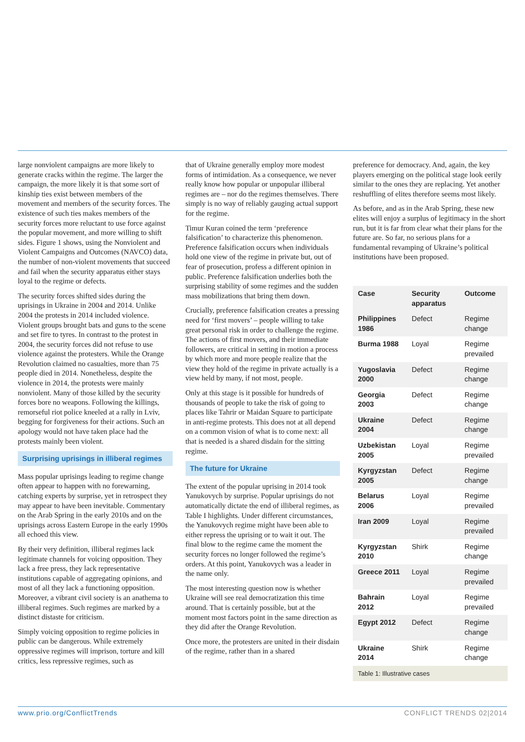large nonviolent campaigns are more likely to generate cracks within the regime. The larger the campaign, the more likely it is that some sort of kinship ties exist between members of the movement and members of the security forces. The existence of such ties makes members of the security forces more reluctant to use force against the popular movement, and more willing to shift sides. Figure 1 shows, using the Nonviolent and Violent Campaigns and Outcomes (NAVCO) data, the number of non-violent movements that succeed and fail when the security apparatus either stays loyal to the regime or defects.
The security forces shifted sides during the uprisings in Ukraine in 2004 and 2014. Unlike 2004 the protests in 2014 included violence. Violent groups brought bats and guns to the scene and set fire to tyres. In contrast to the protest in 2004, the security forces did not refuse to use violence against the protesters. While the Orange Revolution claimed no casualties, more than 75 people died in 2014. Nonetheless, despite the violence in 2014, the protests were mainly nonviolent. Many of those killed by the security forces bore no weapons. Following the killings, remorseful riot police kneeled at a rally in Lviv, begging for forgiveness for their actions. Such an apology would not have taken place had the protests mainly been violent.
Surprising uprisings in illiberal regimes
Mass popular uprisings leading to regime change often appear to happen with no forewarning, catching experts by surprise, yet in retrospect they may appear to have been inevitable. Commentary on the Arab Spring in the early 2010s and on the uprisings across Eastern Europe in the early 1990s all echoed this view.
By their very definition, illiberal regimes lack legitimate channels for voicing opposition. They lack a free press, they lack representative institutions capable of aggregating opinions, and most of all they lack a functioning opposition. Moreover, a vibrant civil society is an anathema to illiberal regimes. Such regimes are marked by a distinct distaste for criticism.
Simply voicing opposition to regime policies in public can be dangerous. While extremely oppressive regimes will imprison, torture and kill critics, less repressive regimes, such as
that of Ukraine generally employ more modest forms of intimidation. As a consequence, we never really know how popular or unpopular illiberal regimes are – nor do the regimes themselves. There simply is no way of reliably gauging actual support for the regime.
Timur Kuran coined the term ‘preference falsification’ to characterize this phenomenon. Preference falsification occurs when individuals hold one view of the regime in private but, out of fear of prosecution, profess a different opinion in public. Preference falsification underlies both the surprising stability of some regimes and the sudden mass mobilizations that bring them down.
Crucially, preference falsification creates a pressing need for ‘first movers’ – people willing to take great personal risk in order to challenge the regime. The actions of first movers, and their immediate followers, are critical in setting in motion a process by which more and more people realize that the view they hold of the regime in private actually is a view held by many, if not most, people.
Only at this stage is it possible for hundreds of thousands of people to take the risk of going to places like Tahrir or Maidan Square to participate in anti-regime protests. This does not at all depend on a common vision of what is to come next: all that is needed is a shared disdain for the sitting regime.
The future for Ukraine
The extent of the popular uprising in 2014 took Yanukovych by surprise. Popular uprisings do not automatically dictate the end of illiberal regimes, as Table I highlights. Under different circumstances, the Yanukovych regime might have been able to either repress the uprising or to wait it out. The final blow to the regime came the moment the security forces no longer followed the regime’s orders. At this point, Yanukovych was a leader in the name only.
The most interesting question now is whether Ukraine will see real democratization this time around. That is certainly possible, but at the moment most factors point in the same direction as they did after the Orange Revolution.
Once more, the protesters are united in their disdain of the regime, rather than in a shared
preference for democracy. And, again, the key players emerging on the political stage look eerily similar to the ones they are replacing. Yet another reshuffling of elites therefore seems most likely.
As before, and as in the Arab Spring, these new elites will enjoy a surplus of legitimacy in the short run, but it is far from clear what their plans for the future are. So far, no serious plans for a fundamental revamping of Ukraine’s political institutions have been proposed.
| Case | Security apparatus | Outcome |
| --- | --- | --- |
| Philippines 1986 | Defect | Regime change |
| Burma 1988 | Loyal | Regime prevailed |
| Yugoslavia 2000 | Defect | Regime change |
| Georgia 2003 | Defect | Regime change |
| Ukraine 2004 | Defect | Regime change |
| Uzbekistan 2005 | Loyal | Regime prevailed |
| Kyrgyzstan 2005 | Defect | Regime change |
| Belarus 2006 | Loyal | Regime prevailed |
| Iran 2009 | Loyal | Regime prevailed |
| Kyrgyzstan 2010 | Shirk | Regime change |
| Greece 2011 | Loyal | Regime prevailed |
| Bahrain 2012 | Loyal | Regime prevailed |
| Egypt 2012 | Defect | Regime change |
| Ukraine 2014 | Shirk | Regime change |
Table 1: Illustrative cases
www.prio.org/ConflictTrends CONFLICT TRENDS 02|2014